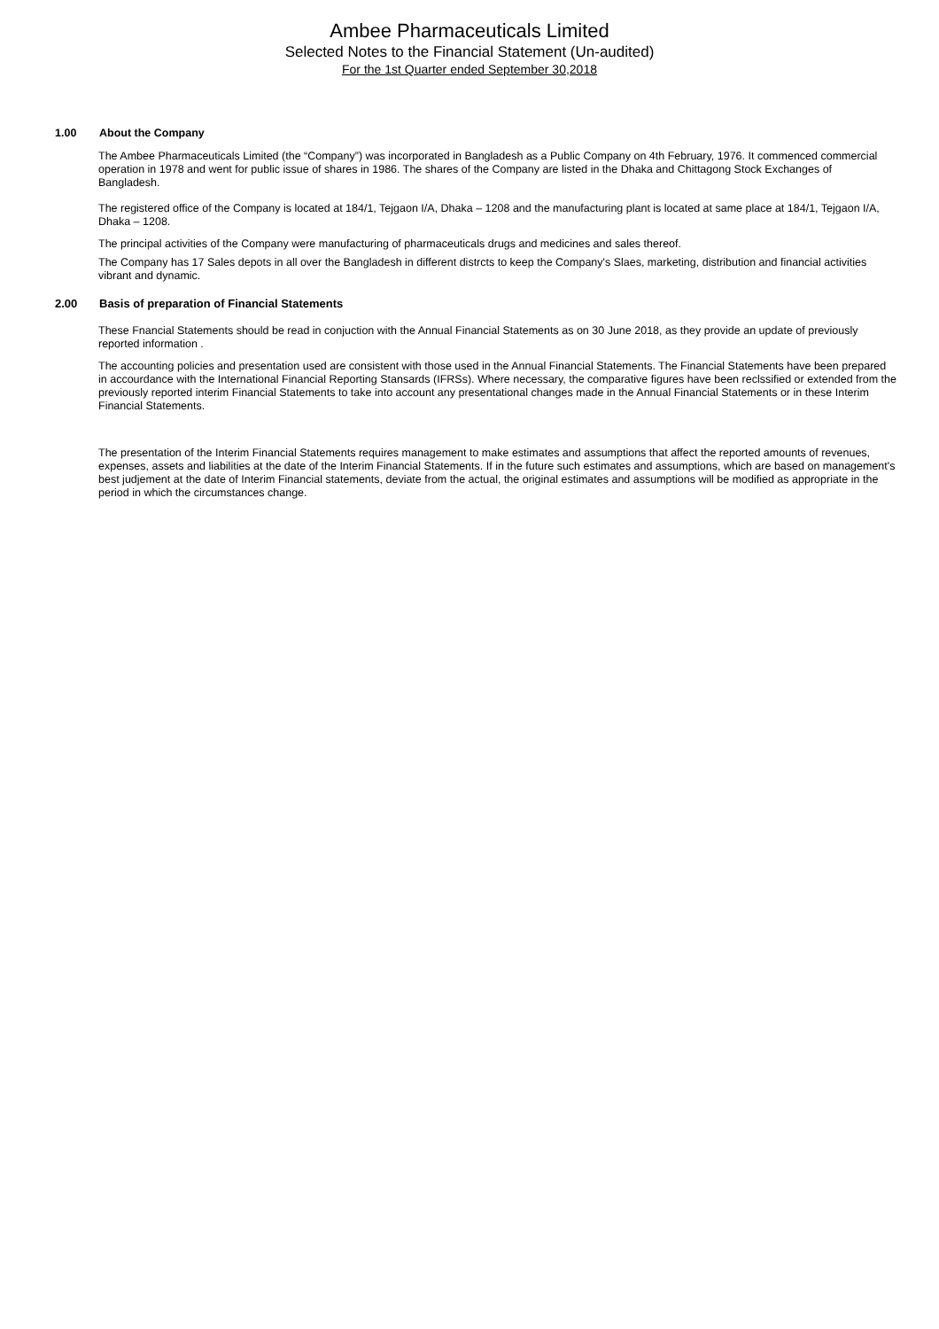Ambee Pharmaceuticals Limited
Selected Notes to the Financial Statement (Un-audited)
For the 1st Quarter ended September 30,2018
1.00 About the Company
The Ambee Pharmaceuticals Limited (the “Company”) was incorporated in Bangladesh as a Public Company on 4th February, 1976. It commenced commercial operation in 1978 and went for public issue of shares in 1986. The shares of the Company are listed in the Dhaka and Chittagong Stock Exchanges of Bangladesh.
The registered office of the Company is located at 184/1, Tejgaon I/A, Dhaka – 1208 and the manufacturing plant is located at same place at 184/1, Tejgaon I/A, Dhaka – 1208.
The principal activities of the Company were manufacturing of pharmaceuticals drugs and medicines and sales thereof.
The Company has 17 Sales depots in all over the Bangladesh in different distrcts to keep the Company's Slaes, marketing, distribution and financial activities vibrant and dynamic.
2.00 Basis of preparation of Financial Statements
These Fnancial Statements should be read in conjuction with the Annual Financial Statements as on 30 June 2018, as they provide an update of previously reported information .
The accounting policies and presentation used are consistent with those used in the Annual Financial Statements. The Financial Statements have been prepared in accourdance with the International Financial Reporting Stansards (IFRSs). Where necessary, the comparative figures have been reclssified or extended from the previously reported interim Financial Statements to take into account any presentational changes made in the Annual Financial Statements or in these Interim Financial Statements.
The presentation of the Interim Financial Statements requires management to make estimates and assumptions that affect the reported amounts of revenues, expenses, assets and liabilities at the date of the Interim Financial Statements. If in the future such estimates and assumptions, which are based on management's best judjement at the date of Interim Financial statements, deviate from the actual, the original estimates and assumptions will be modified as appropriate in the period in which the circumstances change.